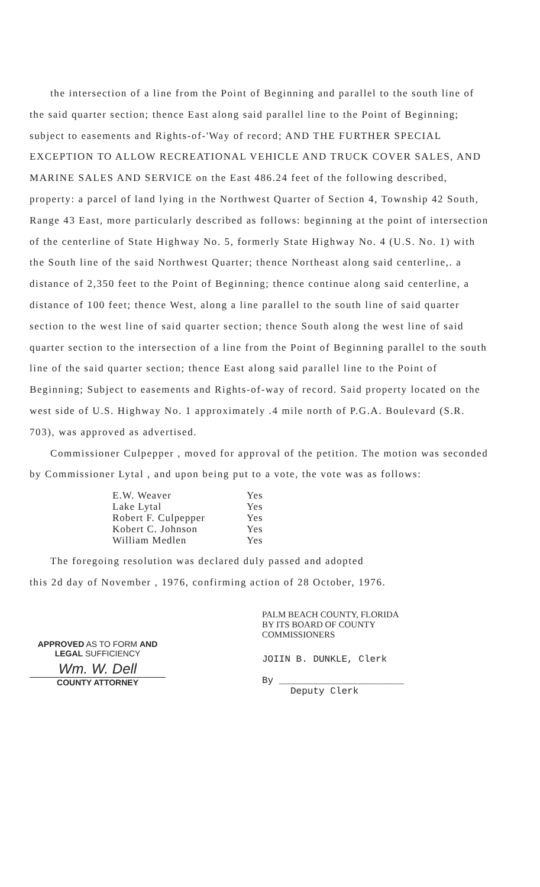the intersection of a line from the Point of Beginning and parallel to the south line of the said quarter section; thence East along said parallel line to the Point of Beginning; subject to easements and Rights-of-'Way of record; AND THE FURTHER SPECIAL EXCEPTION TO ALLOW RECREATIONAL VEHICLE AND TRUCK COVER SALES, AND MARINE SALES AND SERVICE on the East 486.24 feet of the following described, property: a parcel of land lying in the Northwest Quarter of Section 4, Township 42 South, Range 43 East, more particularly described as follows: beginning at the point of intersection of the centerline of State Highway No. 5, formerly State Highway No. 4 (U.S. No. 1) with the South line of the said Northwest Quarter; thence Northeast along said centerline,. a distance of 2,350 feet to the Point of Beginning; thence continue along said centerline, a distance of 100 feet; thence West, along a line parallel to the south line of said quarter section to the west line of said quarter section; thence South along the west line of said quarter section to the intersection of a line from the Point of Beginning parallel to the south line of the said quarter section; thence East along said parallel line to the Point of Beginning; Subject to easements and Rights-of-way of record. Said property located on the west side of U.S. Highway No. 1 approximately .4 mile north of P.G.A. Boulevard (S.R. 703), was approved as advertised.
Commissioner Culpepper , moved for approval of the petition. The motion was seconded by Commissioner Lytal , and upon being put to a vote, the vote was as follows:
| E.W. Weaver | Yes |
| Lake Lytal | Yes |
| Robert F. Culpepper | Yes |
| Kobert C. Johnson | Yes |
| William Medlen | Yes |
The foregoing resolution was declared duly passed and adopted
this 2d day of November , 1976, confirming action of 28 October, 1976.
APPROVED AS TO FORM AND
LEGAL SUFFICIENCY
Wm. W. Dell
COUNTY ATTORNEY
PALM BEACH COUNTY, FLORIDA
BY ITS BOARD OF COUNTY
COMMISSIONERS
JOIIN B. DUNKLE, Clerk
By ______________________
Deputy Clerk